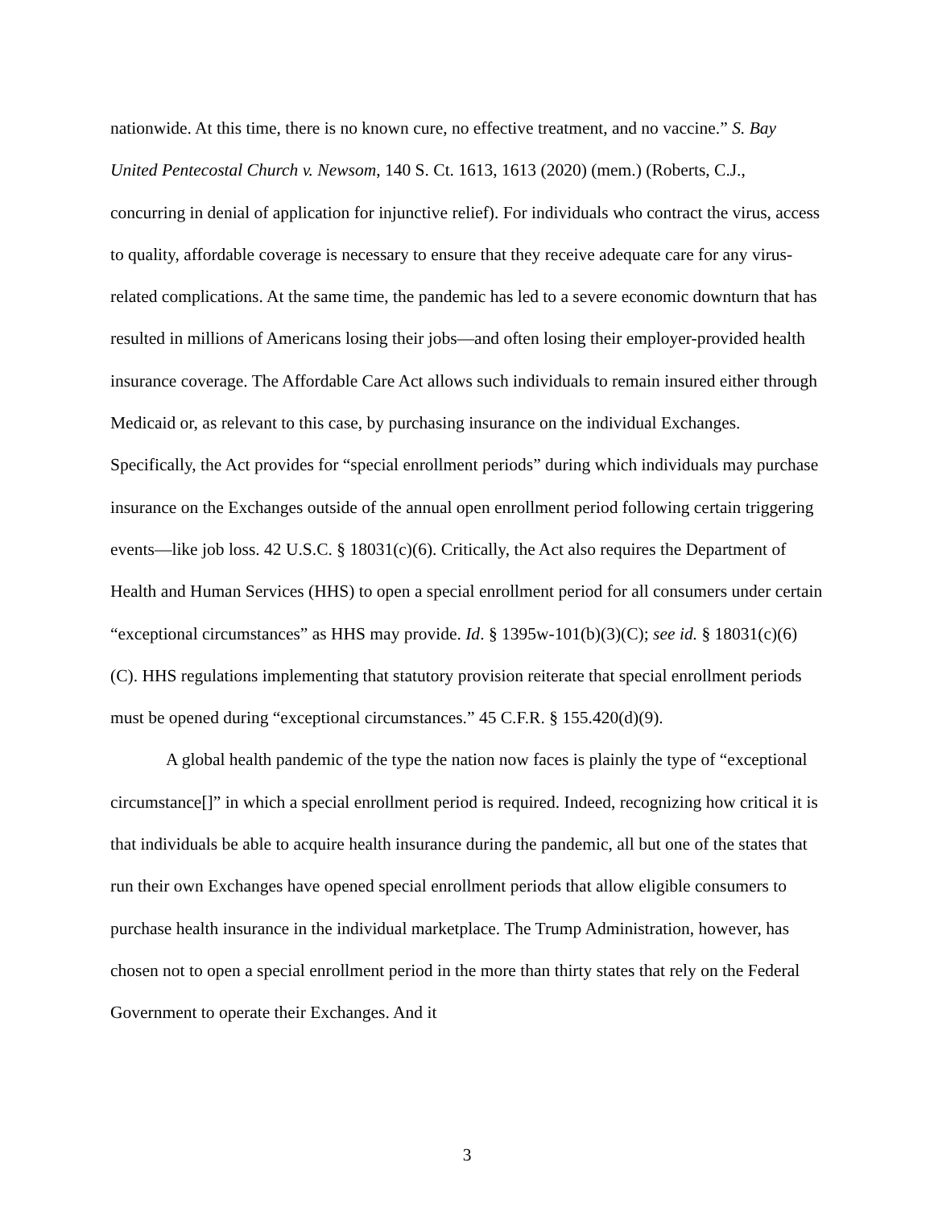nationwide. At this time, there is no known cure, no effective treatment, and no vaccine.” S. Bay United Pentecostal Church v. Newsom, 140 S. Ct. 1613, 1613 (2020) (mem.) (Roberts, C.J., concurring in denial of application for injunctive relief). For individuals who contract the virus, access to quality, affordable coverage is necessary to ensure that they receive adequate care for any virus-related complications. At the same time, the pandemic has led to a severe economic downturn that has resulted in millions of Americans losing their jobs—and often losing their employer-provided health insurance coverage. The Affordable Care Act allows such individuals to remain insured either through Medicaid or, as relevant to this case, by purchasing insurance on the individual Exchanges. Specifically, the Act provides for “special enrollment periods” during which individuals may purchase insurance on the Exchanges outside of the annual open enrollment period following certain triggering events—like job loss. 42 U.S.C. § 18031(c)(6). Critically, the Act also requires the Department of Health and Human Services (HHS) to open a special enrollment period for all consumers under certain “exceptional circumstances” as HHS may provide. Id. § 1395w-101(b)(3)(C); see id. § 18031(c)(6)(C). HHS regulations implementing that statutory provision reiterate that special enrollment periods must be opened during “exceptional circumstances.” 45 C.F.R. § 155.420(d)(9).
A global health pandemic of the type the nation now faces is plainly the type of “exceptional circumstance[]” in which a special enrollment period is required. Indeed, recognizing how critical it is that individuals be able to acquire health insurance during the pandemic, all but one of the states that run their own Exchanges have opened special enrollment periods that allow eligible consumers to purchase health insurance in the individual marketplace. The Trump Administration, however, has chosen not to open a special enrollment period in the more than thirty states that rely on the Federal Government to operate their Exchanges. And it
3